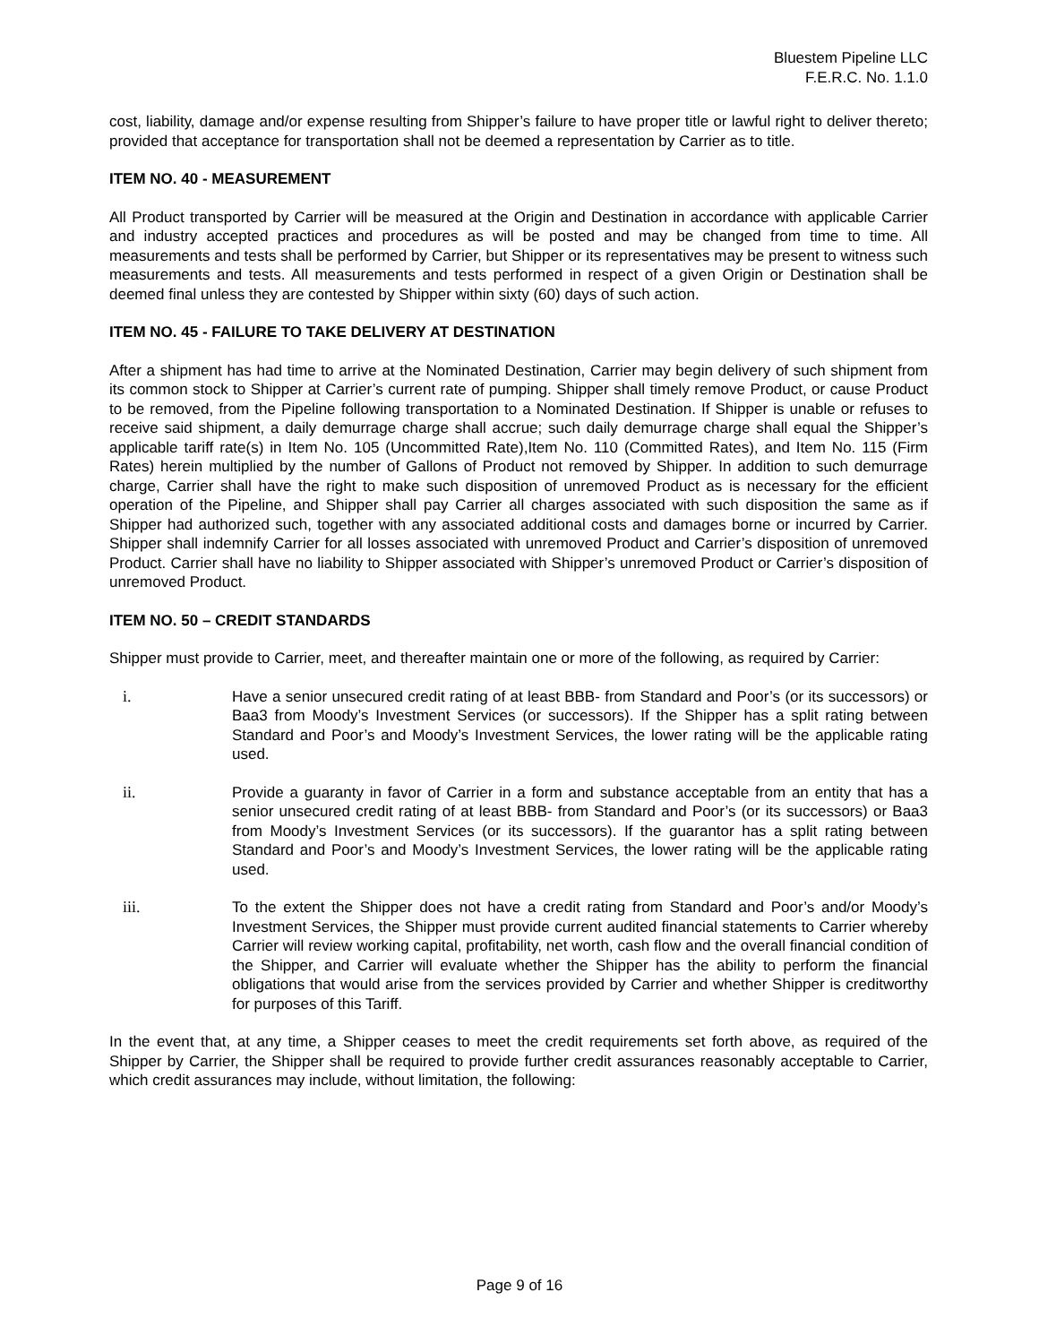Bluestem Pipeline LLC
F.E.R.C. No. 1.1.0
cost, liability, damage and/or expense resulting from Shipper’s failure to have proper title or lawful right to deliver thereto; provided that acceptance for transportation shall not be deemed a representation by Carrier as to title.
ITEM NO. 40 - MEASUREMENT
All Product transported by Carrier will be measured at the Origin and Destination in accordance with applicable Carrier and industry accepted practices and procedures as will be posted and may be changed from time to time. All measurements and tests shall be performed by Carrier, but Shipper or its representatives may be present to witness such measurements and tests. All measurements and tests performed in respect of a given Origin or Destination shall be deemed final unless they are contested by Shipper within sixty (60) days of such action.
ITEM NO. 45 - FAILURE TO TAKE DELIVERY AT DESTINATION
After a shipment has had time to arrive at the Nominated Destination, Carrier may begin delivery of such shipment from its common stock to Shipper at Carrier’s current rate of pumping. Shipper shall timely remove Product, or cause Product to be removed, from the Pipeline following transportation to a Nominated Destination. If Shipper is unable or refuses to receive said shipment, a daily demurrage charge shall accrue; such daily demurrage charge shall equal the Shipper’s applicable tariff rate(s) in Item No. 105 (Uncommitted Rate),Item No. 110 (Committed Rates), and Item No. 115 (Firm Rates) herein multiplied by the number of Gallons of Product not removed by Shipper. In addition to such demurrage charge, Carrier shall have the right to make such disposition of unremoved Product as is necessary for the efficient operation of the Pipeline, and Shipper shall pay Carrier all charges associated with such disposition the same as if Shipper had authorized such, together with any associated additional costs and damages borne or incurred by Carrier. Shipper shall indemnify Carrier for all losses associated with unremoved Product and Carrier’s disposition of unremoved Product. Carrier shall have no liability to Shipper associated with Shipper’s unremoved Product or Carrier’s disposition of unremoved Product.
ITEM NO. 50 – CREDIT STANDARDS
Shipper must provide to Carrier, meet, and thereafter maintain one or more of the following, as required by Carrier:
i. Have a senior unsecured credit rating of at least BBB- from Standard and Poor’s (or its successors) or Baa3 from Moody’s Investment Services (or successors). If the Shipper has a split rating between Standard and Poor’s and Moody’s Investment Services, the lower rating will be the applicable rating used.
ii. Provide a guaranty in favor of Carrier in a form and substance acceptable from an entity that has a senior unsecured credit rating of at least BBB- from Standard and Poor’s (or its successors) or Baa3 from Moody’s Investment Services (or its successors). If the guarantor has a split rating between Standard and Poor’s and Moody’s Investment Services, the lower rating will be the applicable rating used.
iii. To the extent the Shipper does not have a credit rating from Standard and Poor’s and/or Moody’s Investment Services, the Shipper must provide current audited financial statements to Carrier whereby Carrier will review working capital, profitability, net worth, cash flow and the overall financial condition of the Shipper, and Carrier will evaluate whether the Shipper has the ability to perform the financial obligations that would arise from the services provided by Carrier and whether Shipper is creditworthy for purposes of this Tariff.
In the event that, at any time, a Shipper ceases to meet the credit requirements set forth above, as required of the Shipper by Carrier, the Shipper shall be required to provide further credit assurances reasonably acceptable to Carrier, which credit assurances may include, without limitation, the following:
Page 9 of 16